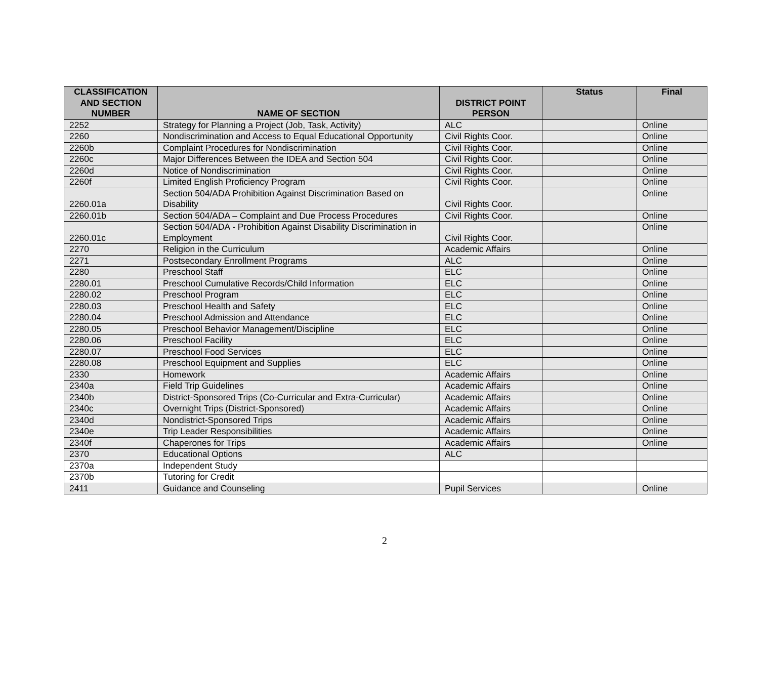| CLASSIFICATION AND SECTION NUMBER | NAME OF SECTION | DISTRICT POINT PERSON | Status | Final |
| --- | --- | --- | --- | --- |
| 2252 | Strategy for Planning a Project (Job, Task, Activity) | ALC | | Online |
| 2260 | Nondiscrimination and Access to Equal Educational Opportunity | Civil Rights Coor. | | Online |
| 2260b | Complaint Procedures for Nondiscrimination | Civil Rights Coor. | | Online |
| 2260c | Major Differences Between the IDEA and Section 504 | Civil Rights Coor. | | Online |
| 2260d | Notice of Nondiscrimination | Civil Rights Coor. | | Online |
| 2260f | Limited English Proficiency Program | Civil Rights Coor. | | Online |
| 2260.01a | Section 504/ADA Prohibition Against Discrimination Based on Disability | Civil Rights Coor. | | Online |
| 2260.01b | Section 504/ADA – Complaint and Due Process Procedures | Civil Rights Coor. | | Online |
| 2260.01c | Section 504/ADA - Prohibition Against Disability Discrimination in Employment | Civil Rights Coor. | | Online |
| 2270 | Religion in the Curriculum | Academic Affairs | | Online |
| 2271 | Postsecondary Enrollment Programs | ALC | | Online |
| 2280 | Preschool Staff | ELC | | Online |
| 2280.01 | Preschool Cumulative Records/Child Information | ELC | | Online |
| 2280.02 | Preschool Program | ELC | | Online |
| 2280.03 | Preschool Health and Safety | ELC | | Online |
| 2280.04 | Preschool Admission and Attendance | ELC | | Online |
| 2280.05 | Preschool Behavior Management/Discipline | ELC | | Online |
| 2280.06 | Preschool Facility | ELC | | Online |
| 2280.07 | Preschool Food Services | ELC | | Online |
| 2280.08 | Preschool Equipment and Supplies | ELC | | Online |
| 2330 | Homework | Academic Affairs | | Online |
| 2340a | Field Trip Guidelines | Academic Affairs | | Online |
| 2340b | District-Sponsored Trips (Co-Curricular and Extra-Curricular) | Academic Affairs | | Online |
| 2340c | Overnight Trips (District-Sponsored) | Academic Affairs | | Online |
| 2340d | Nondistrict-Sponsored Trips | Academic Affairs | | Online |
| 2340e | Trip Leader Responsibilities | Academic Affairs | | Online |
| 2340f | Chaperones for Trips | Academic Affairs | | Online |
| 2370 | Educational Options | ALC | | |
| 2370a | Independent Study | | | |
| 2370b | Tutoring for Credit | | | |
| 2411 | Guidance and Counseling | Pupil Services | | Online |
2